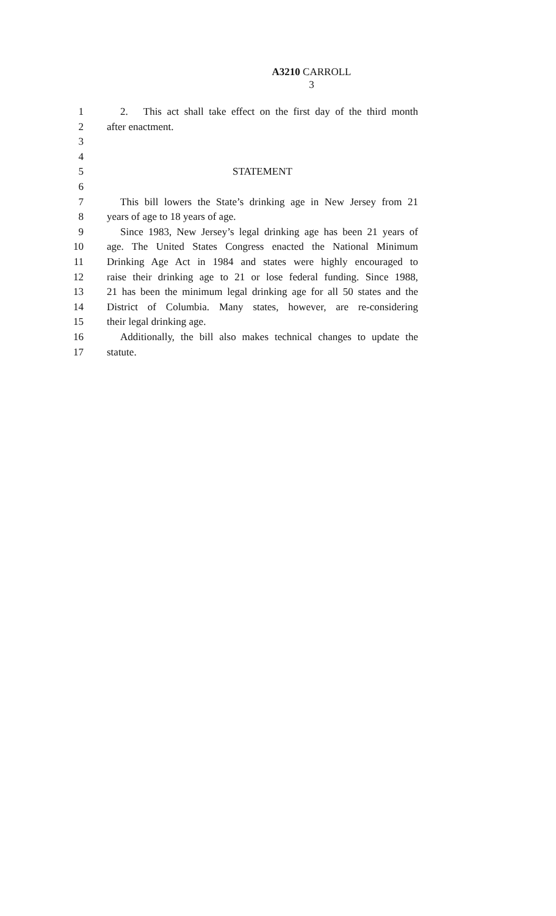A3210 CARROLL
3
1 2. This act shall take effect on the first day of the third month
2 after enactment.
3
4
5 STATEMENT
6
7 This bill lowers the State’s drinking age in New Jersey from 21
8 years of age to 18 years of age.
9 Since 1983, New Jersey’s legal drinking age has been 21 years of
10 age. The United States Congress enacted the National Minimum
11 Drinking Age Act in 1984 and states were highly encouraged to
12 raise their drinking age to 21 or lose federal funding. Since 1988,
13 21 has been the minimum legal drinking age for all 50 states and the
14 District of Columbia. Many states, however, are re-considering
15 their legal drinking age.
16 Additionally, the bill also makes technical changes to update the
17 statute.